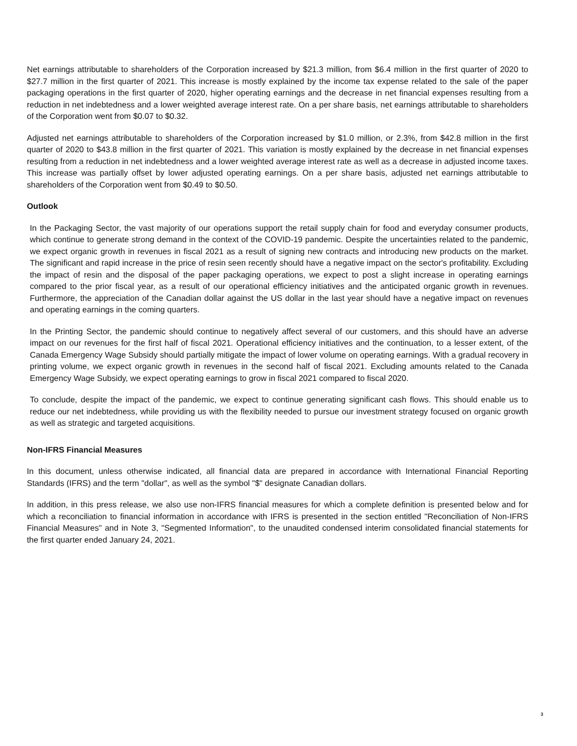Net earnings attributable to shareholders of the Corporation increased by $21.3 million, from $6.4 million in the first quarter of 2020 to $27.7 million in the first quarter of 2021. This increase is mostly explained by the income tax expense related to the sale of the paper packaging operations in the first quarter of 2020, higher operating earnings and the decrease in net financial expenses resulting from a reduction in net indebtedness and a lower weighted average interest rate. On a per share basis, net earnings attributable to shareholders of the Corporation went from $0.07 to $0.32.
Adjusted net earnings attributable to shareholders of the Corporation increased by $1.0 million, or 2.3%, from $42.8 million in the first quarter of 2020 to $43.8 million in the first quarter of 2021. This variation is mostly explained by the decrease in net financial expenses resulting from a reduction in net indebtedness and a lower weighted average interest rate as well as a decrease in adjusted income taxes. This increase was partially offset by lower adjusted operating earnings. On a per share basis, adjusted net earnings attributable to shareholders of the Corporation went from $0.49 to $0.50.
Outlook
In the Packaging Sector, the vast majority of our operations support the retail supply chain for food and everyday consumer products, which continue to generate strong demand in the context of the COVID-19 pandemic. Despite the uncertainties related to the pandemic, we expect organic growth in revenues in fiscal 2021 as a result of signing new contracts and introducing new products on the market. The significant and rapid increase in the price of resin seen recently should have a negative impact on the sector's profitability. Excluding the impact of resin and the disposal of the paper packaging operations, we expect to post a slight increase in operating earnings compared to the prior fiscal year, as a result of our operational efficiency initiatives and the anticipated organic growth in revenues. Furthermore, the appreciation of the Canadian dollar against the US dollar in the last year should have a negative impact on revenues and operating earnings in the coming quarters.
In the Printing Sector, the pandemic should continue to negatively affect several of our customers, and this should have an adverse impact on our revenues for the first half of fiscal 2021. Operational efficiency initiatives and the continuation, to a lesser extent, of the Canada Emergency Wage Subsidy should partially mitigate the impact of lower volume on operating earnings. With a gradual recovery in printing volume, we expect organic growth in revenues in the second half of fiscal 2021. Excluding amounts related to the Canada Emergency Wage Subsidy, we expect operating earnings to grow in fiscal 2021 compared to fiscal 2020.
To conclude, despite the impact of the pandemic, we expect to continue generating significant cash flows. This should enable us to reduce our net indebtedness, while providing us with the flexibility needed to pursue our investment strategy focused on organic growth as well as strategic and targeted acquisitions.
Non-IFRS Financial Measures
In this document, unless otherwise indicated, all financial data are prepared in accordance with International Financial Reporting Standards (IFRS) and the term "dollar", as well as the symbol "$" designate Canadian dollars.
In addition, in this press release, we also use non-IFRS financial measures for which a complete definition is presented below and for which a reconciliation to financial information in accordance with IFRS is presented in the section entitled "Reconciliation of Non-IFRS Financial Measures" and in Note 3, "Segmented Information", to the unaudited condensed interim consolidated financial statements for the first quarter ended January 24, 2021.
3